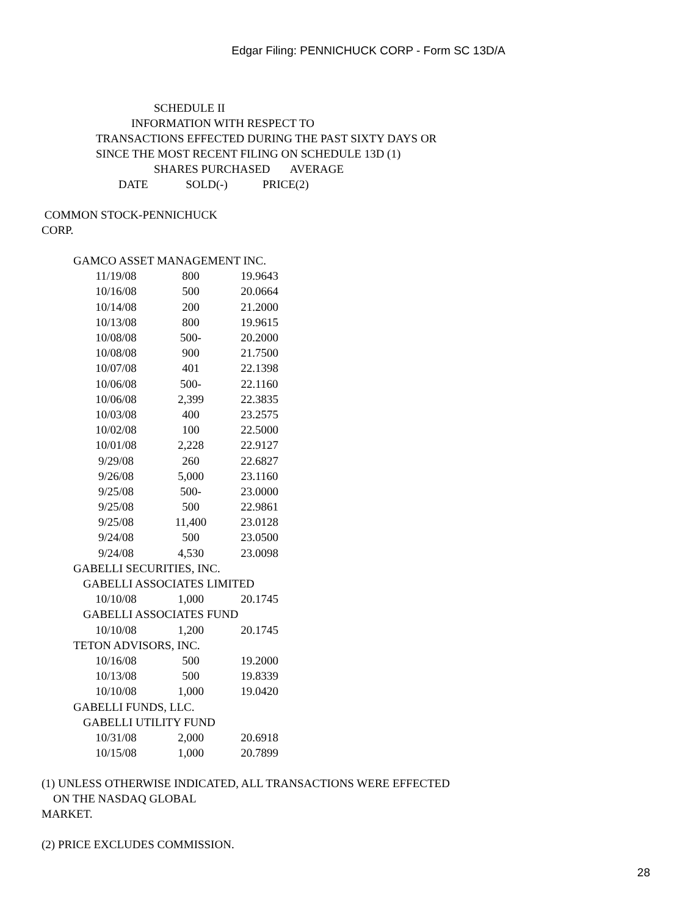Edgar Filing: PENNICHUCK CORP - Form SC 13D/A
SCHEDULE II
INFORMATION WITH RESPECT TO
TRANSACTIONS EFFECTED DURING THE PAST SIXTY DAYS OR
SINCE THE MOST RECENT FILING ON SCHEDULE 13D (1)
SHARES PURCHASED AVERAGE
DATE SOLD(-) PRICE(2)
COMMON STOCK-PENNICHUCK
CORP.
| GAMCO ASSET MANAGEMENT INC. | | |
| 11/19/08 | 800 | 19.9643 |
| 10/16/08 | 500 | 20.0664 |
| 10/14/08 | 200 | 21.2000 |
| 10/13/08 | 800 | 19.9615 |
| 10/08/08 | 500- | 20.2000 |
| 10/08/08 | 900 | 21.7500 |
| 10/07/08 | 401 | 22.1398 |
| 10/06/08 | 500- | 22.1160 |
| 10/06/08 | 2,399 | 22.3835 |
| 10/03/08 | 400 | 23.2575 |
| 10/02/08 | 100 | 22.5000 |
| 10/01/08 | 2,228 | 22.9127 |
| 9/29/08 | 260 | 22.6827 |
| 9/26/08 | 5,000 | 23.1160 |
| 9/25/08 | 500- | 23.0000 |
| 9/25/08 | 500 | 22.9861 |
| 9/25/08 | 11,400 | 23.0128 |
| 9/24/08 | 500 | 23.0500 |
| 9/24/08 | 4,530 | 23.0098 |
| GABELLI SECURITIES, INC. | | |
| GABELLI ASSOCIATES LIMITED | | |
| 10/10/08 | 1,000 | 20.1745 |
| GABELLI ASSOCIATES FUND | | |
| 10/10/08 | 1,200 | 20.1745 |
| TETON ADVISORS, INC. | | |
| 10/16/08 | 500 | 19.2000 |
| 10/13/08 | 500 | 19.8339 |
| 10/10/08 | 1,000 | 19.0420 |
| GABELLI FUNDS, LLC. | | |
| GABELLI UTILITY FUND | | |
| 10/31/08 | 2,000 | 20.6918 |
| 10/15/08 | 1,000 | 20.7899 |
(1) UNLESS OTHERWISE INDICATED, ALL TRANSACTIONS WERE EFFECTED
ON THE NASDAQ GLOBAL
MARKET.
(2) PRICE EXCLUDES COMMISSION.
28